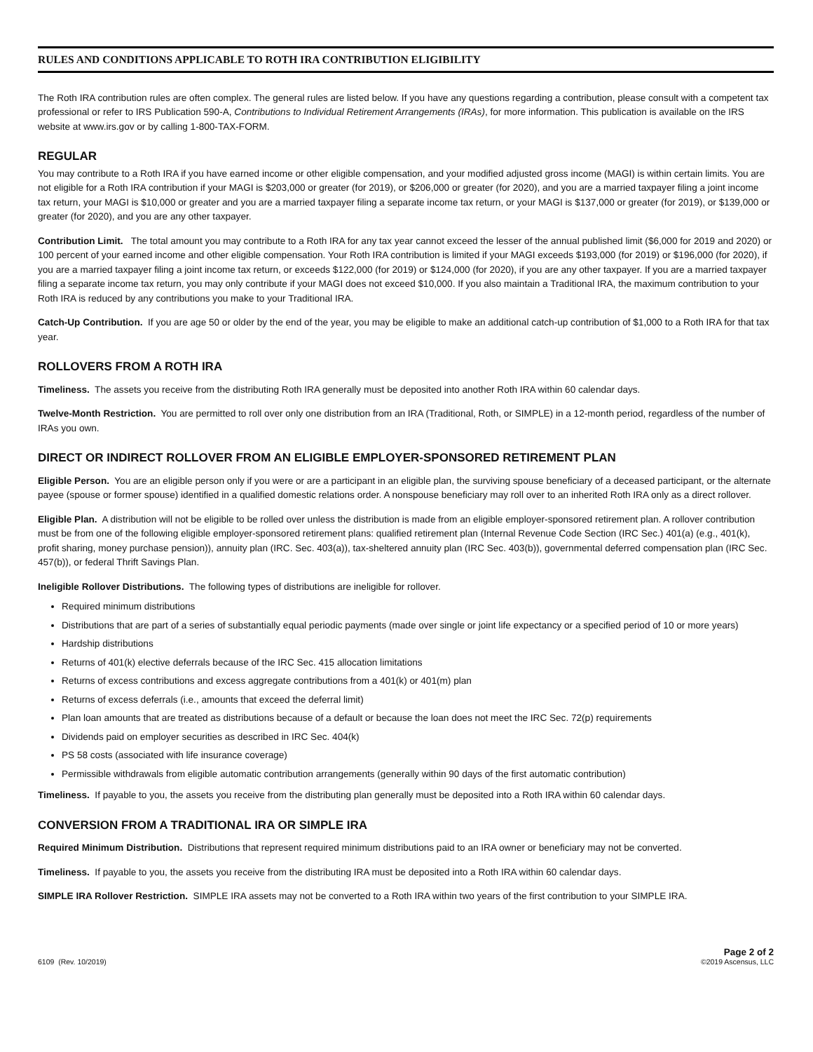RULES AND CONDITIONS APPLICABLE TO ROTH IRA CONTRIBUTION ELIGIBILITY
The Roth IRA contribution rules are often complex. The general rules are listed below. If you have any questions regarding a contribution, please consult with a competent tax professional or refer to IRS Publication 590-A, Contributions to Individual Retirement Arrangements (IRAs), for more information. This publication is available on the IRS website at www.irs.gov or by calling 1-800-TAX-FORM.
REGULAR
You may contribute to a Roth IRA if you have earned income or other eligible compensation, and your modified adjusted gross income (MAGI) is within certain limits. You are not eligible for a Roth IRA contribution if your MAGI is $203,000 or greater (for 2019), or $206,000 or greater (for 2020), and you are a married taxpayer filing a joint income tax return, your MAGI is $10,000 or greater and you are a married taxpayer filing a separate income tax return, or your MAGI is $137,000 or greater (for 2019), or $139,000 or greater (for 2020), and you are any other taxpayer.
Contribution Limit. The total amount you may contribute to a Roth IRA for any tax year cannot exceed the lesser of the annual published limit ($6,000 for 2019 and 2020) or 100 percent of your earned income and other eligible compensation. Your Roth IRA contribution is limited if your MAGI exceeds $193,000 (for 2019) or $196,000 (for 2020), if you are a married taxpayer filing a joint income tax return, or exceeds $122,000 (for 2019) or $124,000 (for 2020), if you are any other taxpayer. If you are a married taxpayer filing a separate income tax return, you may only contribute if your MAGI does not exceed $10,000. If you also maintain a Traditional IRA, the maximum contribution to your Roth IRA is reduced by any contributions you make to your Traditional IRA.
Catch-Up Contribution. If you are age 50 or older by the end of the year, you may be eligible to make an additional catch-up contribution of $1,000 to a Roth IRA for that tax year.
ROLLOVERS FROM A ROTH IRA
Timeliness. The assets you receive from the distributing Roth IRA generally must be deposited into another Roth IRA within 60 calendar days.
Twelve-Month Restriction. You are permitted to roll over only one distribution from an IRA (Traditional, Roth, or SIMPLE) in a 12-month period, regardless of the number of IRAs you own.
DIRECT OR INDIRECT ROLLOVER FROM AN ELIGIBLE EMPLOYER-SPONSORED RETIREMENT PLAN
Eligible Person. You are an eligible person only if you were or are a participant in an eligible plan, the surviving spouse beneficiary of a deceased participant, or the alternate payee (spouse or former spouse) identified in a qualified domestic relations order. A nonspouse beneficiary may roll over to an inherited Roth IRA only as a direct rollover.
Eligible Plan. A distribution will not be eligible to be rolled over unless the distribution is made from an eligible employer-sponsored retirement plan. A rollover contribution must be from one of the following eligible employer-sponsored retirement plans: qualified retirement plan (Internal Revenue Code Section (IRC Sec.) 401(a) (e.g., 401(k), profit sharing, money purchase pension)), annuity plan (IRC. Sec. 403(a)), tax-sheltered annuity plan (IRC Sec. 403(b)), governmental deferred compensation plan (IRC Sec. 457(b)), or federal Thrift Savings Plan.
Ineligible Rollover Distributions. The following types of distributions are ineligible for rollover.
Required minimum distributions
Distributions that are part of a series of substantially equal periodic payments (made over single or joint life expectancy or a specified period of 10 or more years)
Hardship distributions
Returns of 401(k) elective deferrals because of the IRC Sec. 415 allocation limitations
Returns of excess contributions and excess aggregate contributions from a 401(k) or 401(m) plan
Returns of excess deferrals (i.e., amounts that exceed the deferral limit)
Plan loan amounts that are treated as distributions because of a default or because the loan does not meet the IRC Sec. 72(p) requirements
Dividends paid on employer securities as described in IRC Sec. 404(k)
PS 58 costs (associated with life insurance coverage)
Permissible withdrawals from eligible automatic contribution arrangements (generally within 90 days of the first automatic contribution)
Timeliness. If payable to you, the assets you receive from the distributing plan generally must be deposited into a Roth IRA within 60 calendar days.
CONVERSION FROM A TRADITIONAL IRA OR SIMPLE IRA
Required Minimum Distribution. Distributions that represent required minimum distributions paid to an IRA owner or beneficiary may not be converted.
Timeliness. If payable to you, the assets you receive from the distributing IRA must be deposited into a Roth IRA within 60 calendar days.
SIMPLE IRA Rollover Restriction. SIMPLE IRA assets may not be converted to a Roth IRA within two years of the first contribution to your SIMPLE IRA.
6109 (Rev. 10/2019)
Page 2 of 2
©2019 Ascensus, LLC